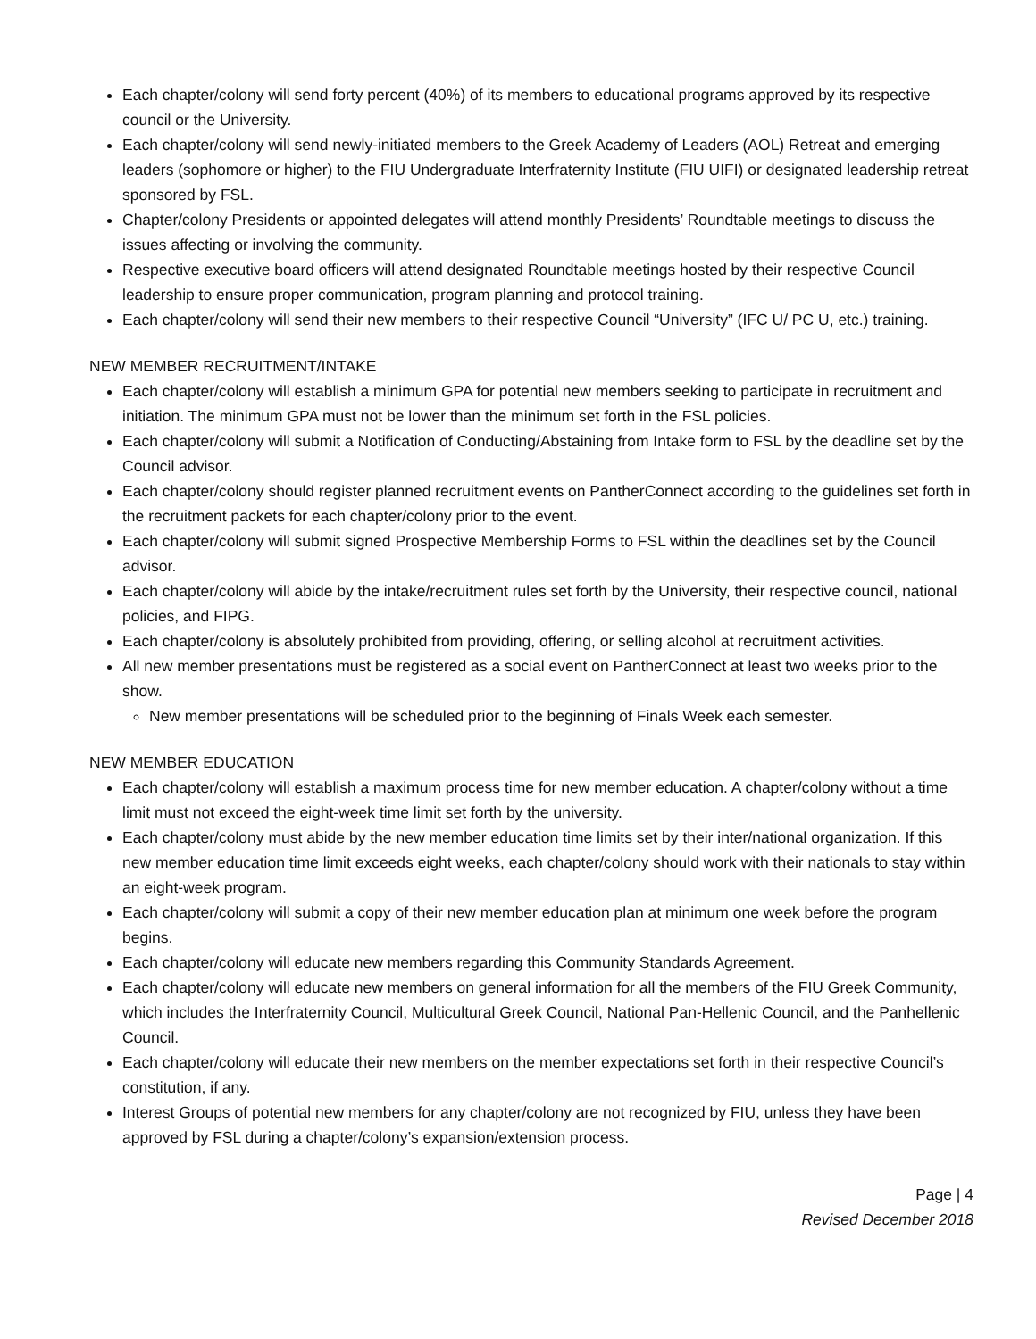Each chapter/colony will send forty percent (40%) of its members to educational programs approved by its respective council or the University.
Each chapter/colony will send newly-initiated members to the Greek Academy of Leaders (AOL) Retreat and emerging leaders (sophomore or higher) to the FIU Undergraduate Interfraternity Institute (FIU UIFI) or designated leadership retreat sponsored by FSL.
Chapter/colony Presidents or appointed delegates will attend monthly Presidents’ Roundtable meetings to discuss the issues affecting or involving the community.
Respective executive board officers will attend designated Roundtable meetings hosted by their respective Council leadership to ensure proper communication, program planning and protocol training.
Each chapter/colony will send their new members to their respective Council “University” (IFC U/ PC U, etc.) training.
NEW MEMBER RECRUITMENT/INTAKE
Each chapter/colony will establish a minimum GPA for potential new members seeking to participate in recruitment and initiation. The minimum GPA must not be lower than the minimum set forth in the FSL policies.
Each chapter/colony will submit a Notification of Conducting/Abstaining from Intake form to FSL by the deadline set by the Council advisor.
Each chapter/colony should register planned recruitment events on PantherConnect according to the guidelines set forth in the recruitment packets for each chapter/colony prior to the event.
Each chapter/colony will submit signed Prospective Membership Forms to FSL within the deadlines set by the Council advisor.
Each chapter/colony will abide by the intake/recruitment rules set forth by the University, their respective council, national policies, and FIPG.
Each chapter/colony is absolutely prohibited from providing, offering, or selling alcohol at recruitment activities.
All new member presentations must be registered as a social event on PantherConnect at least two weeks prior to the show.
New member presentations will be scheduled prior to the beginning of Finals Week each semester.
NEW MEMBER EDUCATION
Each chapter/colony will establish a maximum process time for new member education. A chapter/colony without a time limit must not exceed the eight-week time limit set forth by the university.
Each chapter/colony must abide by the new member education time limits set by their inter/national organization. If this new member education time limit exceeds eight weeks, each chapter/colony should work with their nationals to stay within an eight-week program.
Each chapter/colony will submit a copy of their new member education plan at minimum one week before the program begins.
Each chapter/colony will educate new members regarding this Community Standards Agreement.
Each chapter/colony will educate new members on general information for all the members of the FIU Greek Community, which includes the Interfraternity Council, Multicultural Greek Council, National Pan-Hellenic Council, and the Panhellenic Council.
Each chapter/colony will educate their new members on the member expectations set forth in their respective Council’s constitution, if any.
Interest Groups of potential new members for any chapter/colony are not recognized by FIU, unless they have been approved by FSL during a chapter/colony’s expansion/extension process.
Page | 4
Revised December 2018